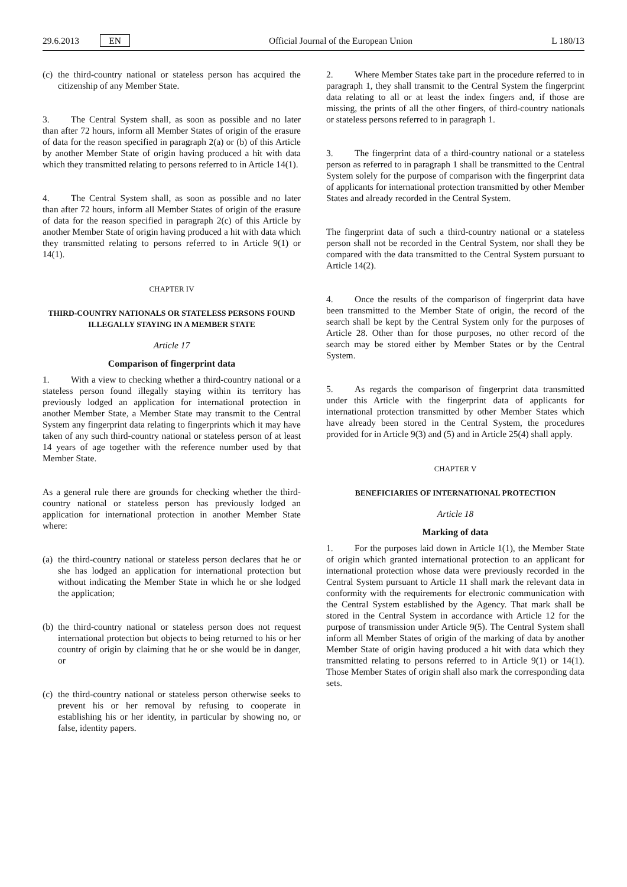29.6.2013 EN Official Journal of the European Union L 180/13
(c) the third-country national or stateless person has acquired the citizenship of any Member State.
3. The Central System shall, as soon as possible and no later than after 72 hours, inform all Member States of origin of the erasure of data for the reason specified in paragraph 2(a) or (b) of this Article by another Member State of origin having produced a hit with data which they transmitted relating to persons referred to in Article 14(1).
4. The Central System shall, as soon as possible and no later than after 72 hours, inform all Member States of origin of the erasure of data for the reason specified in paragraph 2(c) of this Article by another Member State of origin having produced a hit with data which they transmitted relating to persons referred to in Article 9(1) or 14(1).
CHAPTER IV
THIRD-COUNTRY NATIONALS OR STATELESS PERSONS FOUND ILLEGALLY STAYING IN A MEMBER STATE
Article 17
Comparison of fingerprint data
1. With a view to checking whether a third-country national or a stateless person found illegally staying within its territory has previously lodged an application for international protection in another Member State, a Member State may transmit to the Central System any fingerprint data relating to fingerprints which it may have taken of any such third-country national or stateless person of at least 14 years of age together with the reference number used by that Member State.
As a general rule there are grounds for checking whether the third-country national or stateless person has previously lodged an application for international protection in another Member State where:
(a) the third-country national or stateless person declares that he or she has lodged an application for international protection but without indicating the Member State in which he or she lodged the application;
(b) the third-country national or stateless person does not request international protection but objects to being returned to his or her country of origin by claiming that he or she would be in danger, or
(c) the third-country national or stateless person otherwise seeks to prevent his or her removal by refusing to cooperate in establishing his or her identity, in particular by showing no, or false, identity papers.
2. Where Member States take part in the procedure referred to in paragraph 1, they shall transmit to the Central System the fingerprint data relating to all or at least the index fingers and, if those are missing, the prints of all the other fingers, of third-country nationals or stateless persons referred to in paragraph 1.
3. The fingerprint data of a third-country national or a stateless person as referred to in paragraph 1 shall be transmitted to the Central System solely for the purpose of comparison with the fingerprint data of applicants for international protection transmitted by other Member States and already recorded in the Central System.
The fingerprint data of such a third-country national or a stateless person shall not be recorded in the Central System, nor shall they be compared with the data transmitted to the Central System pursuant to Article 14(2).
4. Once the results of the comparison of fingerprint data have been transmitted to the Member State of origin, the record of the search shall be kept by the Central System only for the purposes of Article 28. Other than for those purposes, no other record of the search may be stored either by Member States or by the Central System.
5. As regards the comparison of fingerprint data transmitted under this Article with the fingerprint data of applicants for international protection transmitted by other Member States which have already been stored in the Central System, the procedures provided for in Article 9(3) and (5) and in Article 25(4) shall apply.
CHAPTER V
BENEFICIARIES OF INTERNATIONAL PROTECTION
Article 18
Marking of data
1. For the purposes laid down in Article 1(1), the Member State of origin which granted international protection to an applicant for international protection whose data were previously recorded in the Central System pursuant to Article 11 shall mark the relevant data in conformity with the requirements for electronic communication with the Central System established by the Agency. That mark shall be stored in the Central System in accordance with Article 12 for the purpose of transmission under Article 9(5). The Central System shall inform all Member States of origin of the marking of data by another Member State of origin having produced a hit with data which they transmitted relating to persons referred to in Article 9(1) or 14(1). Those Member States of origin shall also mark the corresponding data sets.